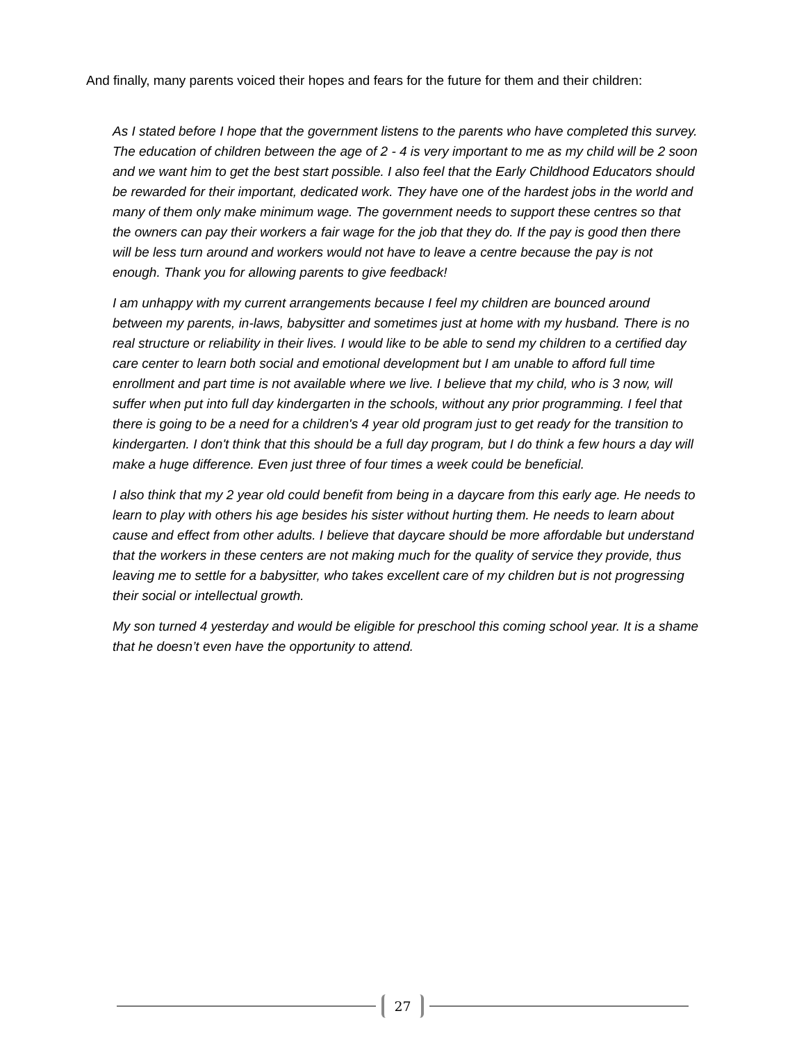And finally, many parents voiced their hopes and fears for the future for them and their children:
As I stated before I hope that the government listens to the parents who have completed this survey. The education of children between the age of 2 - 4 is very important to me as my child will be 2 soon and we want him to get the best start possible. I also feel that the Early Childhood Educators should be rewarded for their important, dedicated work. They have one of the hardest jobs in the world and many of them only make minimum wage. The government needs to support these centres so that the owners can pay their workers a fair wage for the job that they do. If the pay is good then there will be less turn around and workers would not have to leave a centre because the pay is not enough. Thank you for allowing parents to give feedback!
I am unhappy with my current arrangements because I feel my children are bounced around between my parents, in-laws, babysitter and sometimes just at home with my husband. There is no real structure or reliability in their lives. I would like to be able to send my children to a certified day care center to learn both social and emotional development but I am unable to afford full time enrollment and part time is not available where we live. I believe that my child, who is 3 now, will suffer when put into full day kindergarten in the schools, without any prior programming. I feel that there is going to be a need for a children's 4 year old program just to get ready for the transition to kindergarten. I don't think that this should be a full day program, but I do think a few hours a day will make a huge difference. Even just three of four times a week could be beneficial.
I also think that my 2 year old could benefit from being in a daycare from this early age. He needs to learn to play with others his age besides his sister without hurting them. He needs to learn about cause and effect from other adults. I believe that daycare should be more affordable but understand that the workers in these centers are not making much for the quality of service they provide, thus leaving me to settle for a babysitter, who takes excellent care of my children but is not progressing their social or intellectual growth.
My son turned 4 yesterday and would be eligible for preschool this coming school year. It is a shame that he doesn’t even have the opportunity to attend.
27